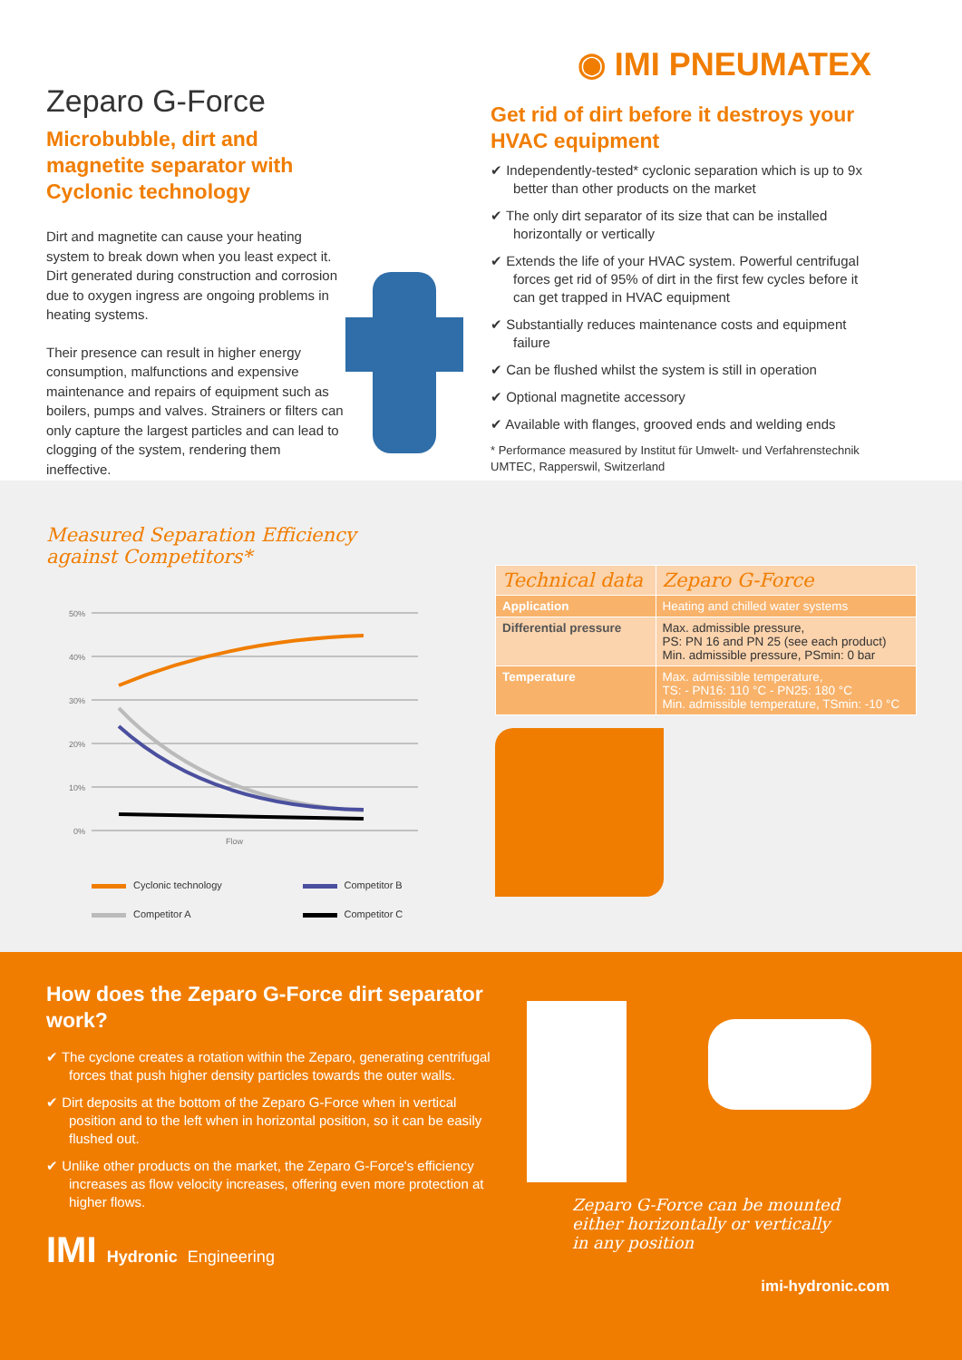Zeparo G-Force
Microbubble, dirt and magnetite separator with Cyclonic technology
Dirt and magnetite can cause your heating system to break down when you least expect it. Dirt generated during construction and corrosion due to oxygen ingress are ongoing problems in heating systems.
Their presence can result in higher energy consumption, malfunctions and expensive maintenance and repairs of equipment such as boilers, pumps and valves. Strainers or filters can only capture the largest particles and can lead to clogging of the system, rendering them ineffective.
◉ IMI PNEUMATEX
Get rid of dirt before it destroys your HVAC equipment
✔ Independently-tested* cyclonic separation which is up to 9x better than other products on the market
✔ The only dirt separator of its size that can be installed horizontally or vertically
✔ Extends the life of your HVAC system. Powerful centrifugal forces get rid of 95% of dirt in the first few cycles before it can get trapped in HVAC equipment
✔ Substantially reduces maintenance costs and equipment failure
✔ Can be flushed whilst the system is still in operation
✔ Optional magnetite accessory
✔ Available with flanges, grooved ends and welding ends
* Performance measured by Institut für Umwelt- und Verfahrenstechnik UMTEC, Rapperswil, Switzerland
Measured Separation Efficiency
against Competitors*
50%
40%
30%
20%
10%
0%
Flow
Cyclonic technology Competitor B Competitor A Competitor C
| Technical data | Zeparo G-Force |
| --- | --- |
| Application | Heating and chilled water systems |
| Differential pressure | Max. admissible pressure, PS: PN 16 and PN 25 (see each product) Min. admissible pressure, PSmin: 0 bar |
| Temperature | Max. admissible temperature, TS: - PN16: 110 °C - PN25: 180 °C Min. admissible temperature, TSmin: -10 °C |
How does the Zeparo G-Force dirt separator work?
✔ The cyclone creates a rotation within the Zeparo, generating centrifugal forces that push higher density particles towards the outer walls.
✔ Dirt deposits at the bottom of the Zeparo G-Force when in vertical position and to the left when in horizontal position, so it can be easily flushed out.
✔ Unlike other products on the market, the Zeparo G-Force's efficiency increases as flow velocity increases, offering even more protection at higher flows.
IMI Hydronic Engineering
Zeparo G-Force can be mounted
either horizontally or vertically
in any position
imi-hydronic.com